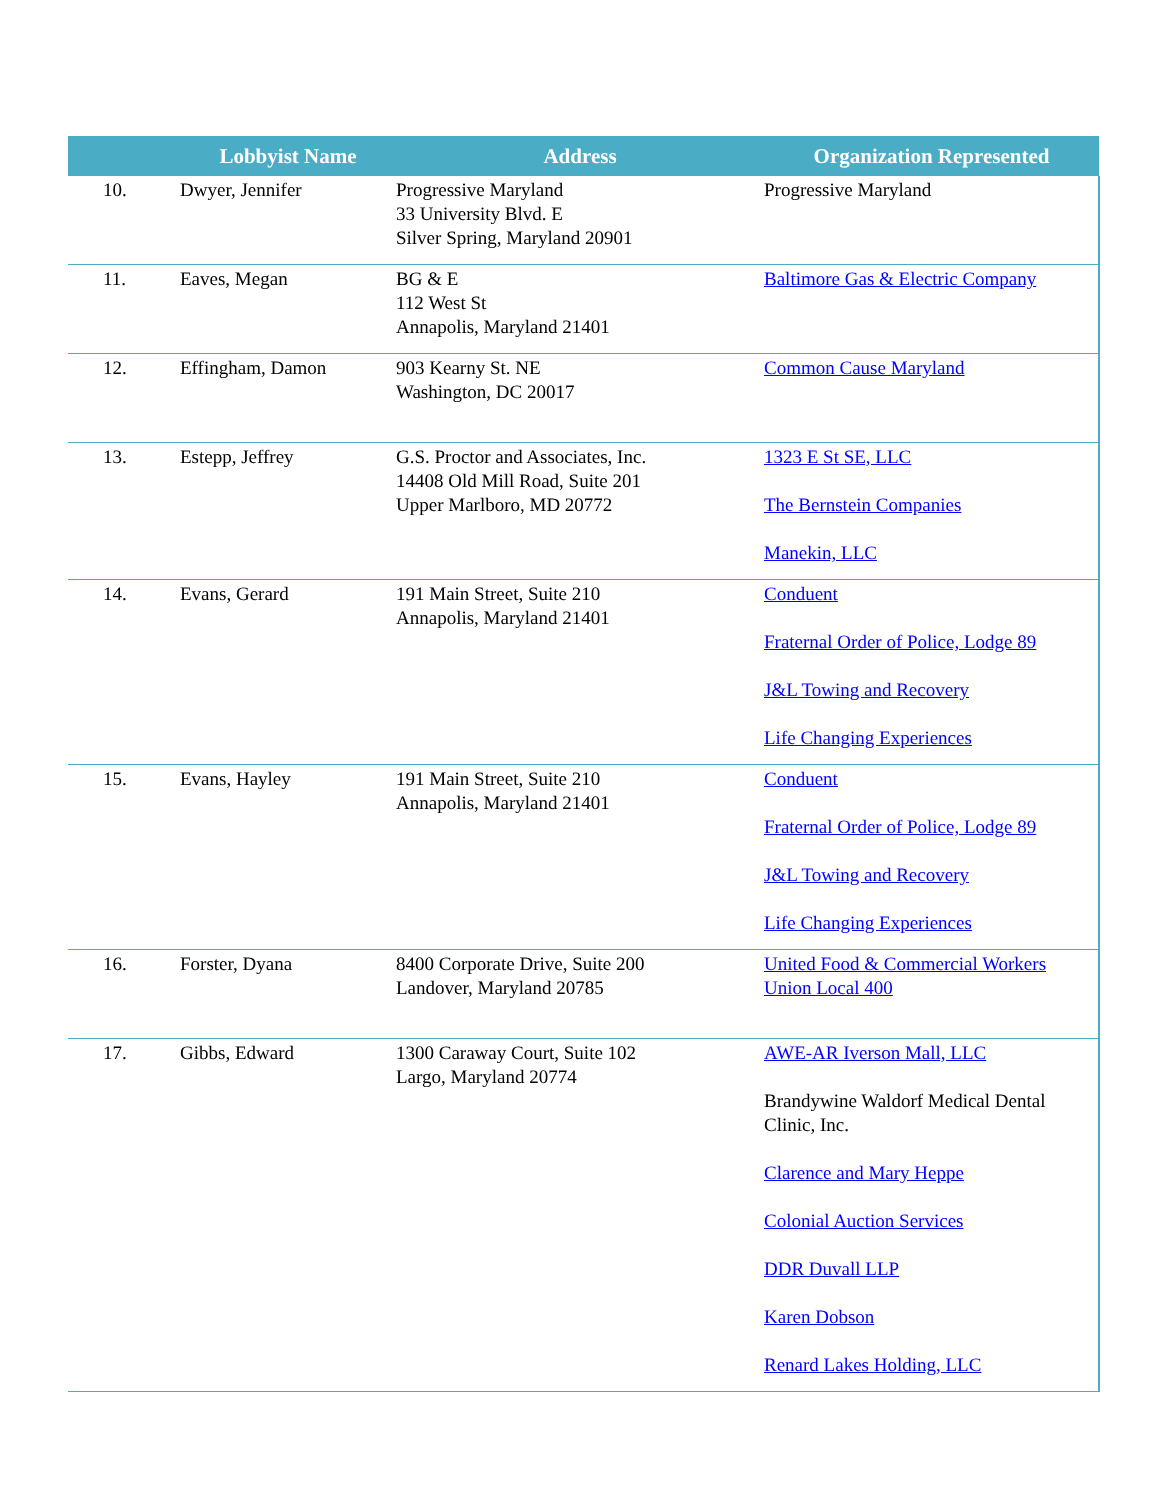| | Lobbyist Name | Address | Organization Represented |
| --- | --- | --- | --- |
| 10. | Dwyer, Jennifer | Progressive Maryland 33 University Blvd. E Silver Spring, Maryland 20901 | Progressive Maryland |
| 11. | Eaves, Megan | BG & E 112 West St Annapolis, Maryland 21401 | Baltimore Gas & Electric Company |
| 12. | Effingham, Damon | 903 Kearny St. NE Washington, DC 20017 | Common Cause Maryland |
| 13. | Estepp, Jeffrey | G.S. Proctor and Associates, Inc. 14408 Old Mill Road, Suite 201 Upper Marlboro, MD 20772 | 1323 E St SE, LLC The Bernstein Companies Manekin, LLC |
| 14. | Evans, Gerard | 191 Main Street, Suite 210 Annapolis, Maryland 21401 | Conduent Fraternal Order of Police, Lodge 89 J&L Towing and Recovery Life Changing Experiences |
| 15. | Evans, Hayley | 191 Main Street, Suite 210 Annapolis, Maryland 21401 | Conduent Fraternal Order of Police, Lodge 89 J&L Towing and Recovery Life Changing Experiences |
| 16. | Forster, Dyana | 8400 Corporate Drive, Suite 200 Landover, Maryland 20785 | United Food & Commercial Workers Union Local 400 |
| 17. | Gibbs, Edward | 1300 Caraway Court, Suite 102 Largo, Maryland 20774 | AWE-AR Iverson Mall, LLC Brandywine Waldorf Medical Dental Clinic, Inc. Clarence and Mary Heppe Colonial Auction Services DDR Duvall LLP Karen Dobson Renard Lakes Holding, LLC |